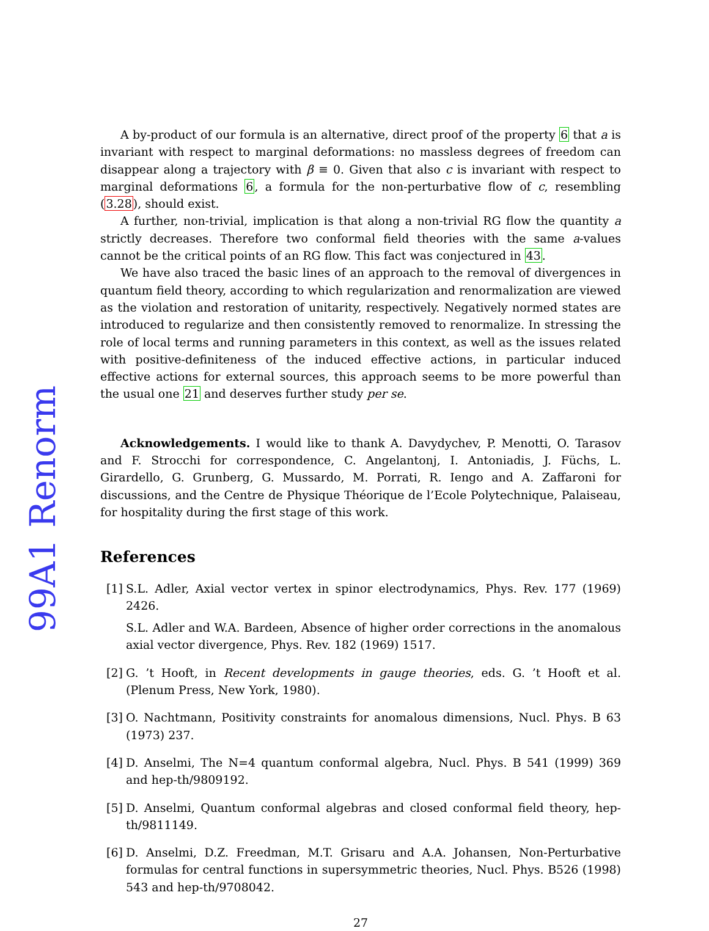99A1 Renorm
A by-product of our formula is an alternative, direct proof of the property 6 that a is invariant with respect to marginal deformations: no massless degrees of freedom can disappear along a trajectory with β ≡ 0. Given that also c is invariant with respect to marginal deformations 6, a formula for the non-perturbative flow of c, resembling (3.28), should exist.
A further, non-trivial, implication is that along a non-trivial RG flow the quantity a strictly decreases. Therefore two conformal field theories with the same a-values cannot be the critical points of an RG flow. This fact was conjectured in 43.
We have also traced the basic lines of an approach to the removal of divergences in quantum field theory, according to which regularization and renormalization are viewed as the violation and restoration of unitarity, respectively. Negatively normed states are introduced to regularize and then consistently removed to renormalize. In stressing the role of local terms and running parameters in this context, as well as the issues related with positive-definiteness of the induced effective actions, in particular induced effective actions for external sources, this approach seems to be more powerful than the usual one 21 and deserves further study per se.
Acknowledgements. I would like to thank A. Davydychev, P. Menotti, O. Tarasov and F. Strocchi for correspondence, C. Angelantonj, I. Antoniadis, J. Füchs, L. Girardello, G. Grunberg, G. Mussardo, M. Porrati, R. Iengo and A. Zaffaroni for discussions, and the Centre de Physique Théorique de l’Ecole Polytechnique, Palaiseau, for hospitality during the first stage of this work.
References
[1] S.L. Adler, Axial vector vertex in spinor electrodynamics, Phys. Rev. 177 (1969) 2426.
S.L. Adler and W.A. Bardeen, Absence of higher order corrections in the anomalous axial vector divergence, Phys. Rev. 182 (1969) 1517.
[2] G. ’t Hooft, in Recent developments in gauge theories, eds. G. ’t Hooft et al. (Plenum Press, New York, 1980).
[3] O. Nachtmann, Positivity constraints for anomalous dimensions, Nucl. Phys. B 63 (1973) 237.
[4] D. Anselmi, The N=4 quantum conformal algebra, Nucl. Phys. B 541 (1999) 369 and hep-th/9809192.
[5] D. Anselmi, Quantum conformal algebras and closed conformal field theory, hep-th/9811149.
[6] D. Anselmi, D.Z. Freedman, M.T. Grisaru and A.A. Johansen, Non-Perturbative formulas for central functions in supersymmetric theories, Nucl. Phys. B526 (1998) 543 and hep-th/9708042.
27